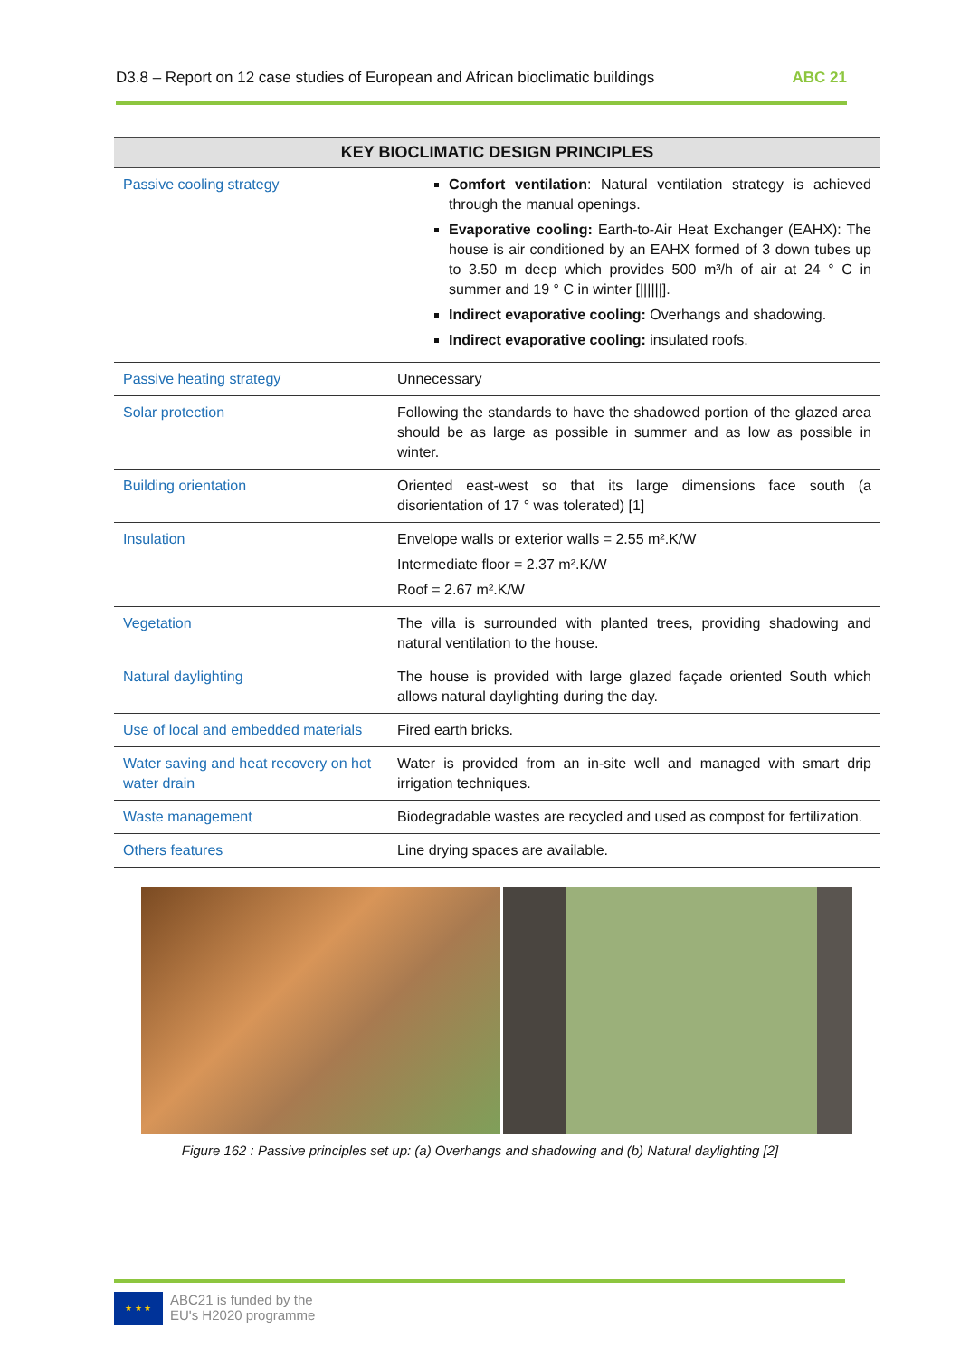D3.8 – Report on 12 case studies of European and African bioclimatic buildings ABC 21
| KEY BIOCLIMATIC DESIGN PRINCIPLES | |
| --- | --- |
| Passive cooling strategy | Comfort ventilation : Natural ventilation strategy is achieved through the manual openings. Evaporative cooling: Earth-to-Air Heat Exchanger (EAHX): The house is air conditioned by an EAHX formed of 3 down tubes up to 3.50 m deep which provides 500 m³/h of air at 24 ° C in summer and 19 ° C in winter [//////]. Indirect evaporative cooling: Overhangs and shadowing. Indirect evaporative cooling: insulated roofs. |
| Passive heating strategy | Unnecessary |
| Solar protection | Following the standards to have the shadowed portion of the glazed area should be as large as possible in summer and as low as possible in winter. |
| Building orientation | Oriented east-west so that its large dimensions face south (a disorientation of 17 ° was tolerated) [1] |
| Insulation | Envelope walls or exterior walls = 2.55 m².K/W Intermediate floor = 2.37 m².K/W Roof = 2.67 m².K/W |
| Vegetation | The villa is surrounded with planted trees, providing shadowing and natural ventilation to the house. |
| Natural daylighting | The house is provided with large glazed façade oriented South which allows natural daylighting during the day. |
| Use of local and embedded materials | Fired earth bricks. |
| Water saving and heat recovery on hot water drain | Water is provided from an in-site well and managed with smart drip irrigation techniques. |
| Waste management | Biodegradable wastes are recycled and used as compost for fertilization. |
| Others features | Line drying spaces are available. |
Figure 162 : Passive principles set up: (a) Overhangs and shadowing and (b) Natural daylighting [2]
★ ★ ★
ABC21 is funded by the
EU's H2020 programme